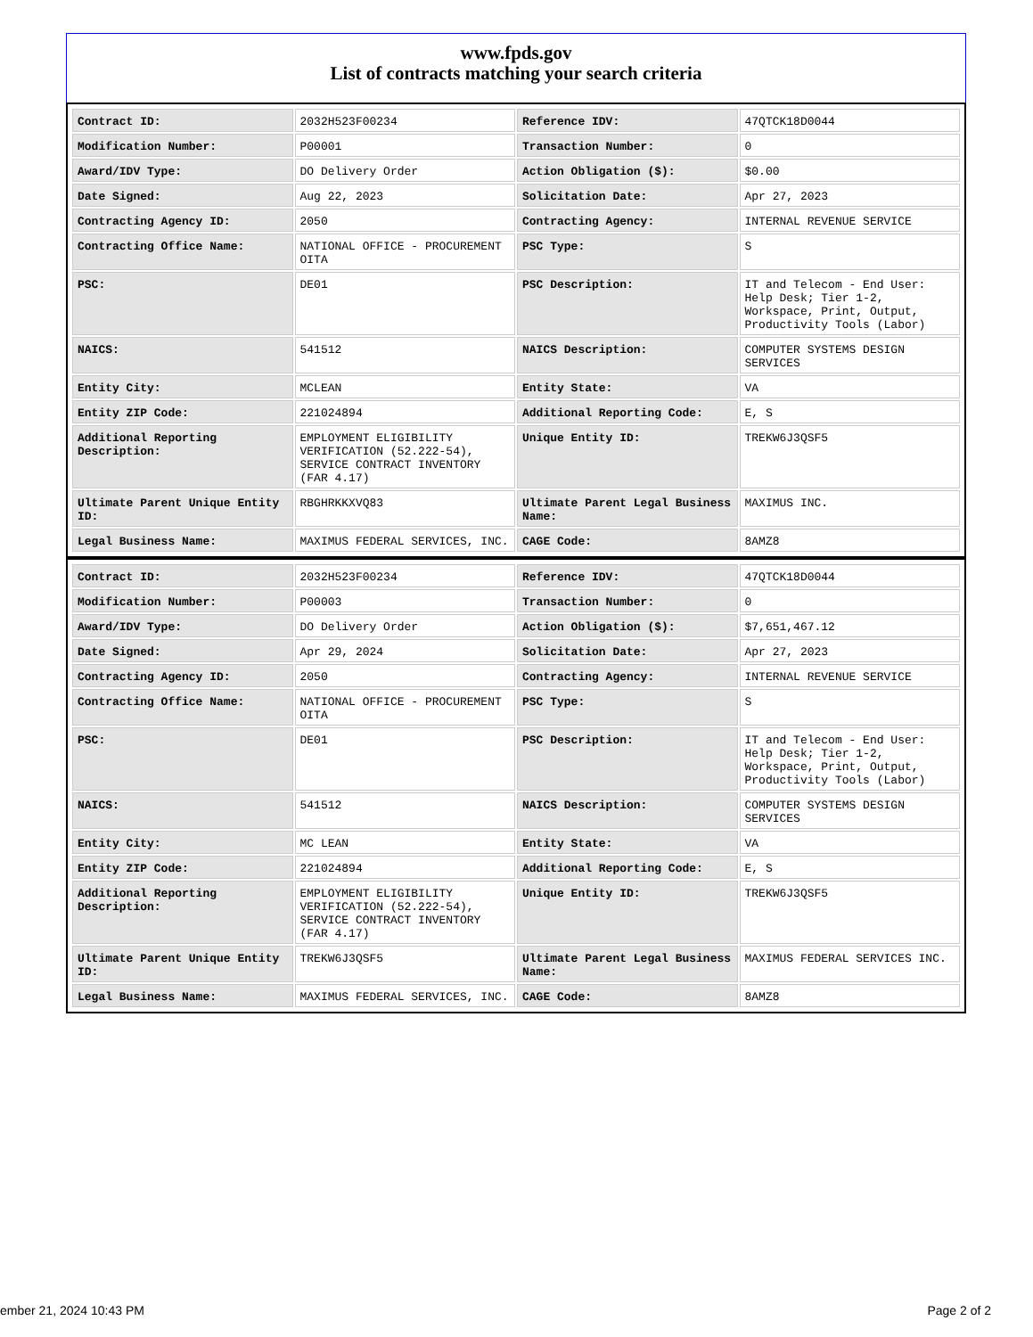www.fpds.gov
List of contracts matching your search criteria
| Contract ID: | 2032H523F00234 | Reference IDV: | 47QTCK18D0044 |
| Modification Number: | P00001 | Transaction Number: | 0 |
| Award/IDV Type: | DO Delivery Order | Action Obligation ($): | $0.00 |
| Date Signed: | Aug 22, 2023 | Solicitation Date: | Apr 27, 2023 |
| Contracting Agency ID: | 2050 | Contracting Agency: | INTERNAL REVENUE SERVICE |
| Contracting Office Name: | NATIONAL OFFICE - PROCUREMENT OITA | PSC Type: | S |
| PSC: | DE01 | PSC Description: | IT and Telecom - End User: Help Desk; Tier 1-2, Workspace, Print, Output, Productivity Tools (Labor) |
| NAICS: | 541512 | NAICS Description: | COMPUTER SYSTEMS DESIGN SERVICES |
| Entity City: | MCLEAN | Entity State: | VA |
| Entity ZIP Code: | 221024894 | Additional Reporting Code: | E, S |
| Additional Reporting Description: | EMPLOYMENT ELIGIBILITY VERIFICATION (52.222-54), SERVICE CONTRACT INVENTORY (FAR 4.17) | Unique Entity ID: | TREKW6J3QSF5 |
| Ultimate Parent Unique Entity ID: | RBGHRKKXVQ83 | Ultimate Parent Legal Business Name: | MAXIMUS INC. |
| Legal Business Name: | MAXIMUS FEDERAL SERVICES, INC. | CAGE Code: | 8AMZ8 |
| Contract ID: | 2032H523F00234 | Reference IDV: | 47QTCK18D0044 |
| Modification Number: | P00003 | Transaction Number: | 0 |
| Award/IDV Type: | DO Delivery Order | Action Obligation ($): | $7,651,467.12 |
| Date Signed: | Apr 29, 2024 | Solicitation Date: | Apr 27, 2023 |
| Contracting Agency ID: | 2050 | Contracting Agency: | INTERNAL REVENUE SERVICE |
| Contracting Office Name: | NATIONAL OFFICE - PROCUREMENT OITA | PSC Type: | S |
| PSC: | DE01 | PSC Description: | IT and Telecom - End User: Help Desk; Tier 1-2, Workspace, Print, Output, Productivity Tools (Labor) |
| NAICS: | 541512 | NAICS Description: | COMPUTER SYSTEMS DESIGN SERVICES |
| Entity City: | MC LEAN | Entity State: | VA |
| Entity ZIP Code: | 221024894 | Additional Reporting Code: | E, S |
| Additional Reporting Description: | EMPLOYMENT ELIGIBILITY VERIFICATION (52.222-54), SERVICE CONTRACT INVENTORY (FAR 4.17) | Unique Entity ID: | TREKW6J3QSF5 |
| Ultimate Parent Unique Entity ID: | TREKW6J3QSF5 | Ultimate Parent Legal Business Name: | MAXIMUS FEDERAL SERVICES INC. |
| Legal Business Name: | MAXIMUS FEDERAL SERVICES, INC. | CAGE Code: | 8AMZ8 |
ember 21, 2024 10:43 PM Page 2 of 2